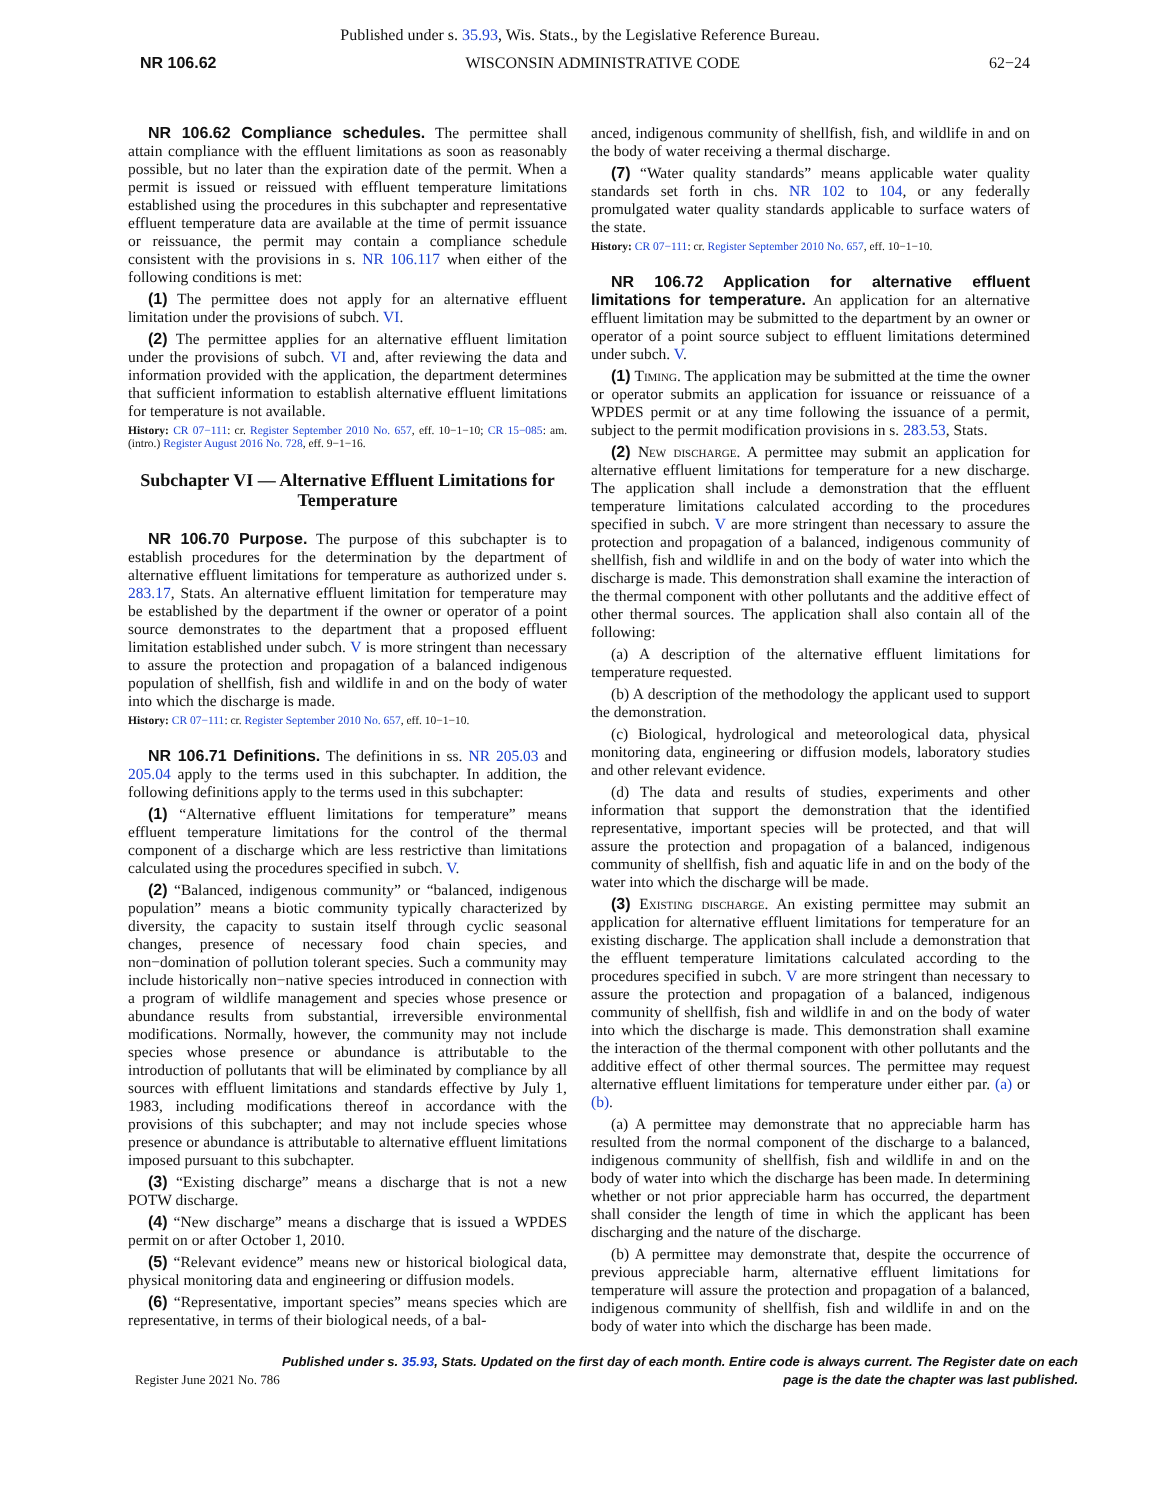Published under s. 35.93, Wis. Stats., by the Legislative Reference Bureau.
NR 106.62 WISCONSIN ADMINISTRATIVE CODE 62−24
NR 106.62 Compliance schedules. The permittee shall attain compliance with the effluent limitations as soon as reasonably possible, but no later than the expiration date of the permit. When a permit is issued or reissued with effluent temperature limitations established using the procedures in this subchapter and representative effluent temperature data are available at the time of permit issuance or reissuance, the permit may contain a compliance schedule consistent with the provisions in s. NR 106.117 when either of the following conditions is met:
(1) The permittee does not apply for an alternative effluent limitation under the provisions of subch. VI.
(2) The permittee applies for an alternative effluent limitation under the provisions of subch. VI and, after reviewing the data and information provided with the application, the department determines that sufficient information to establish alternative effluent limitations for temperature is not available.
History: CR 07−111: cr. Register September 2010 No. 657, eff. 10−1−10; CR 15−085: am. (intro.) Register August 2016 No. 728, eff. 9−1−16.
Subchapter VI — Alternative Effluent Limitations for Temperature
NR 106.70 Purpose. The purpose of this subchapter is to establish procedures for the determination by the department of alternative effluent limitations for temperature as authorized under s. 283.17, Stats. An alternative effluent limitation for temperature may be established by the department if the owner or operator of a point source demonstrates to the department that a proposed effluent limitation established under subch. V is more stringent than necessary to assure the protection and propagation of a balanced indigenous population of shellfish, fish and wildlife in and on the body of water into which the discharge is made.
History: CR 07−111: cr. Register September 2010 No. 657, eff. 10−1−10.
NR 106.71 Definitions. The definitions in ss. NR 205.03 and 205.04 apply to the terms used in this subchapter. In addition, the following definitions apply to the terms used in this subchapter:
(1) “Alternative effluent limitations for temperature” means effluent temperature limitations for the control of the thermal component of a discharge which are less restrictive than limitations calculated using the procedures specified in subch. V.
(2) “Balanced, indigenous community” or “balanced, indigenous population” means a biotic community typically characterized by diversity, the capacity to sustain itself through cyclic seasonal changes, presence of necessary food chain species, and non−domination of pollution tolerant species. Such a community may include historically non−native species introduced in connection with a program of wildlife management and species whose presence or abundance results from substantial, irreversible environmental modifications. Normally, however, the community may not include species whose presence or abundance is attributable to the introduction of pollutants that will be eliminated by compliance by all sources with effluent limitations and standards effective by July 1, 1983, including modifications thereof in accordance with the provisions of this subchapter; and may not include species whose presence or abundance is attributable to alternative effluent limitations imposed pursuant to this subchapter.
(3) “Existing discharge” means a discharge that is not a new POTW discharge.
(4) “New discharge” means a discharge that is issued a WPDES permit on or after October 1, 2010.
(5) “Relevant evidence” means new or historical biological data, physical monitoring data and engineering or diffusion models.
(6) “Representative, important species” means species which are representative, in terms of their biological needs, of a bal-
anced, indigenous community of shellfish, fish, and wildlife in and on the body of water receiving a thermal discharge.
(7) “Water quality standards” means applicable water quality standards set forth in chs. NR 102 to 104, or any federally promulgated water quality standards applicable to surface waters of the state.
History: CR 07−111: cr. Register September 2010 No. 657, eff. 10−1−10.
NR 106.72 Application for alternative effluent limitations for temperature. An application for an alternative effluent limitation may be submitted to the department by an owner or operator of a point source subject to effluent limitations determined under subch. V.
(1) Timing. The application may be submitted at the time the owner or operator submits an application for issuance or reissuance of a WPDES permit or at any time following the issuance of a permit, subject to the permit modification provisions in s. 283.53, Stats.
(2) New discharge. A permittee may submit an application for alternative effluent limitations for temperature for a new discharge. The application shall include a demonstration that the effluent temperature limitations calculated according to the procedures specified in subch. V are more stringent than necessary to assure the protection and propagation of a balanced, indigenous community of shellfish, fish and wildlife in and on the body of water into which the discharge is made. This demonstration shall examine the interaction of the thermal component with other pollutants and the additive effect of other thermal sources. The application shall also contain all of the following:
(a) A description of the alternative effluent limitations for temperature requested.
(b) A description of the methodology the applicant used to support the demonstration.
(c) Biological, hydrological and meteorological data, physical monitoring data, engineering or diffusion models, laboratory studies and other relevant evidence.
(d) The data and results of studies, experiments and other information that support the demonstration that the identified representative, important species will be protected, and that will assure the protection and propagation of a balanced, indigenous community of shellfish, fish and aquatic life in and on the body of the water into which the discharge will be made.
(3) Existing discharge. An existing permittee may submit an application for alternative effluent limitations for temperature for an existing discharge. The application shall include a demonstration that the effluent temperature limitations calculated according to the procedures specified in subch. V are more stringent than necessary to assure the protection and propagation of a balanced, indigenous community of shellfish, fish and wildlife in and on the body of water into which the discharge is made. This demonstration shall examine the interaction of the thermal component with other pollutants and the additive effect of other thermal sources. The permittee may request alternative effluent limitations for temperature under either par. (a) or (b).
(a) A permittee may demonstrate that no appreciable harm has resulted from the normal component of the discharge to a balanced, indigenous community of shellfish, fish and wildlife in and on the body of water into which the discharge has been made. In determining whether or not prior appreciable harm has occurred, the department shall consider the length of time in which the applicant has been discharging and the nature of the discharge.
(b) A permittee may demonstrate that, despite the occurrence of previous appreciable harm, alternative effluent limitations for temperature will assure the protection and propagation of a balanced, indigenous community of shellfish, fish and wildlife in and on the body of water into which the discharge has been made.
Register June 2021 No. 786 Published under s. 35.93, Stats. Updated on the first day of each month. Entire code is always current. The Register date on each
page is the date the chapter was last published.